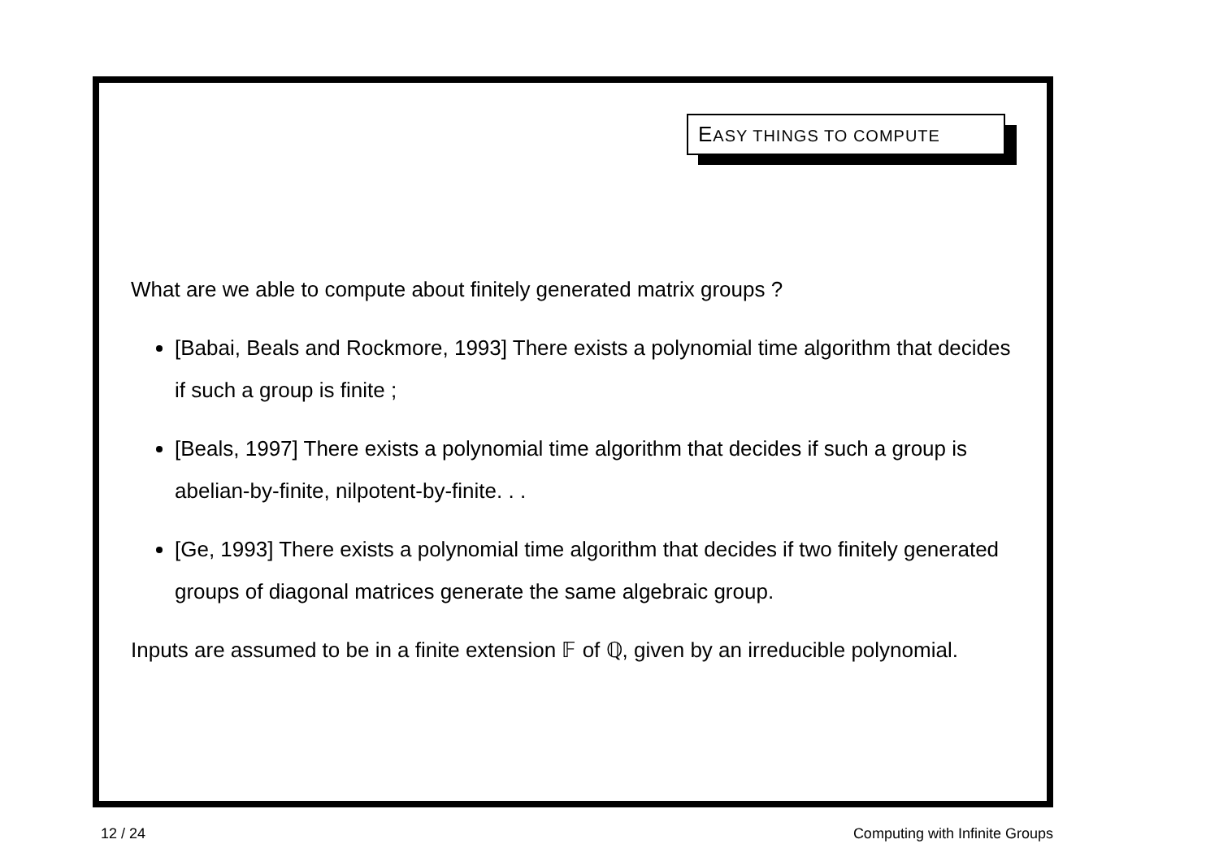EASY THINGS TO COMPUTE
What are we able to compute about finitely generated matrix groups ?
[Babai, Beals and Rockmore, 1993] There exists a polynomial time algorithm that decides if such a group is finite ;
[Beals, 1997] There exists a polynomial time algorithm that decides if such a group is abelian-by-finite, nilpotent-by-finite. . .
[Ge, 1993] There exists a polynomial time algorithm that decides if two finitely generated groups of diagonal matrices generate the same algebraic group.
Inputs are assumed to be in a finite extension 𝔽 of ℚ, given by an irreducible polynomial.
12 / 24 Computing with Infinite Groups